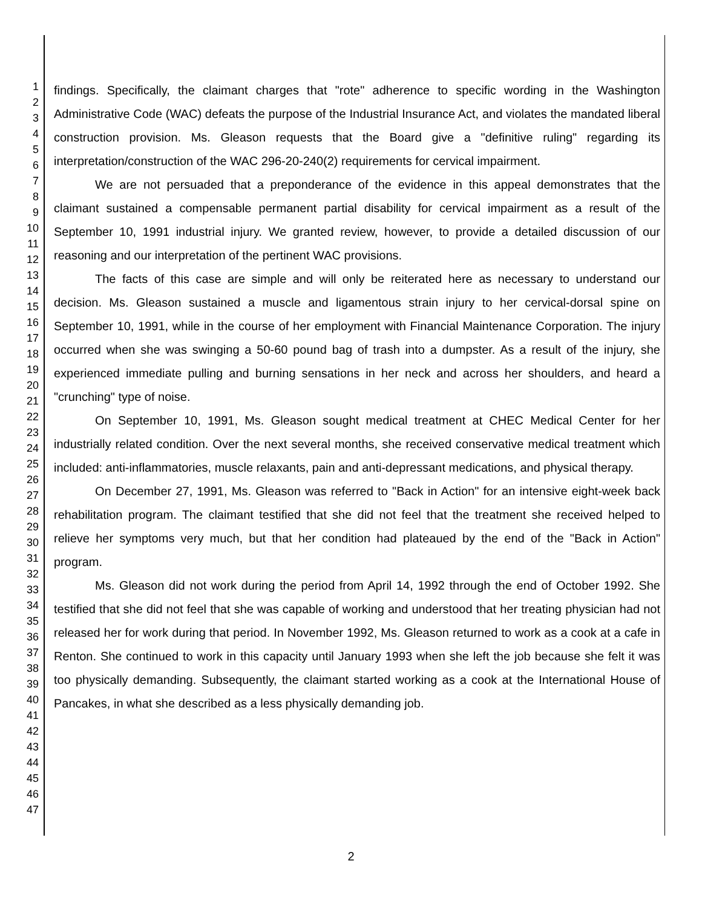1
2
3
4
5
6
7
8
9
10
11
12
13
14
15
16
17
18
19
20
21
22
23
24
25
26
27
28
29
30
31
32
33
34
35
36
37
38
39
40
41
42
43
44
45
46
47
findings. Specifically, the claimant charges that "rote" adherence to specific wording in the Washington Administrative Code (WAC) defeats the purpose of the Industrial Insurance Act, and violates the mandated liberal construction provision. Ms. Gleason requests that the Board give a "definitive ruling" regarding its interpretation/construction of the WAC 296-20-240(2) requirements for cervical impairment.
We are not persuaded that a preponderance of the evidence in this appeal demonstrates that the claimant sustained a compensable permanent partial disability for cervical impairment as a result of the September 10, 1991 industrial injury. We granted review, however, to provide a detailed discussion of our reasoning and our interpretation of the pertinent WAC provisions.
The facts of this case are simple and will only be reiterated here as necessary to understand our decision. Ms. Gleason sustained a muscle and ligamentous strain injury to her cervical-dorsal spine on September 10, 1991, while in the course of her employment with Financial Maintenance Corporation. The injury occurred when she was swinging a 50-60 pound bag of trash into a dumpster. As a result of the injury, she experienced immediate pulling and burning sensations in her neck and across her shoulders, and heard a "crunching" type of noise.
On September 10, 1991, Ms. Gleason sought medical treatment at CHEC Medical Center for her industrially related condition. Over the next several months, she received conservative medical treatment which included: anti-inflammatories, muscle relaxants, pain and anti-depressant medications, and physical therapy.
On December 27, 1991, Ms. Gleason was referred to "Back in Action" for an intensive eight-week back rehabilitation program. The claimant testified that she did not feel that the treatment she received helped to relieve her symptoms very much, but that her condition had plateaued by the end of the "Back in Action" program.
Ms. Gleason did not work during the period from April 14, 1992 through the end of October 1992. She testified that she did not feel that she was capable of working and understood that her treating physician had not released her for work during that period. In November 1992, Ms. Gleason returned to work as a cook at a cafe in Renton. She continued to work in this capacity until January 1993 when she left the job because she felt it was too physically demanding. Subsequently, the claimant started working as a cook at the International House of Pancakes, in what she described as a less physically demanding job.
2